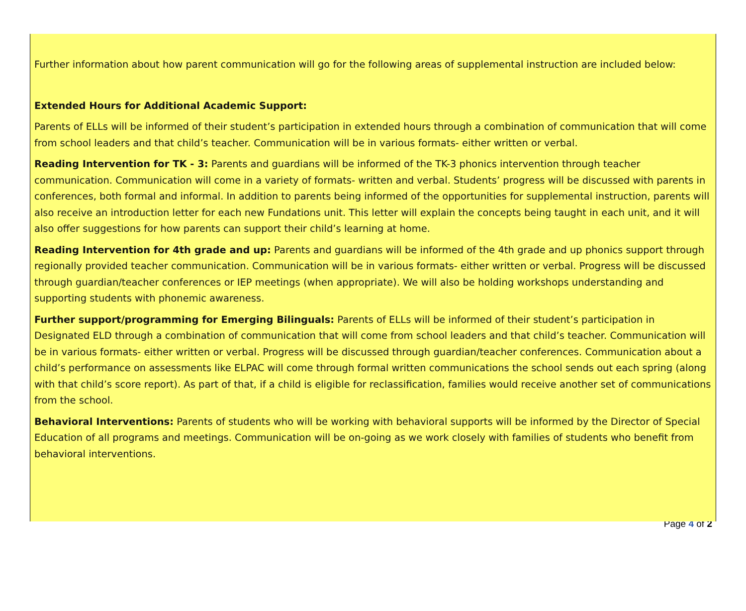Further information about how parent communication will go for the following areas of supplemental instruction are included below:
Extended Hours for Additional Academic Support:
Parents of ELLs will be informed of their student’s participation in extended hours through a combination of communication that will come from school leaders and that child’s teacher. Communication will be in various formats- either written or verbal.
Reading Intervention for TK - 3: Parents and guardians will be informed of the TK-3 phonics intervention through teacher communication. Communication will come in a variety of formats- written and verbal. Students’ progress will be discussed with parents in conferences, both formal and informal. In addition to parents being informed of the opportunities for supplemental instruction, parents will also receive an introduction letter for each new Fundations unit. This letter will explain the concepts being taught in each unit, and it will also offer suggestions for how parents can support their child’s learning at home.
Reading Intervention for 4th grade and up: Parents and guardians will be informed of the 4th grade and up phonics support through regionally provided teacher communication. Communication will be in various formats- either written or verbal. Progress will be discussed through guardian/teacher conferences or IEP meetings (when appropriate). We will also be holding workshops understanding and supporting students with phonemic awareness.
Further support/programming for Emerging Bilinguals: Parents of ELLs will be informed of their student’s participation in Designated ELD through a combination of communication that will come from school leaders and that child’s teacher. Communication will be in various formats- either written or verbal. Progress will be discussed through guardian/teacher conferences. Communication about a child’s performance on assessments like ELPAC will come through formal written communications the school sends out each spring (along with that child’s score report). As part of that, if a child is eligible for reclassification, families would receive another set of communications from the school.
Behavioral Interventions: Parents of students who will be working with behavioral supports will be informed by the Director of Special Education of all programs and meetings. Communication will be on-going as we work closely with families of students who benefit from behavioral interventions.
Page 4 of 2